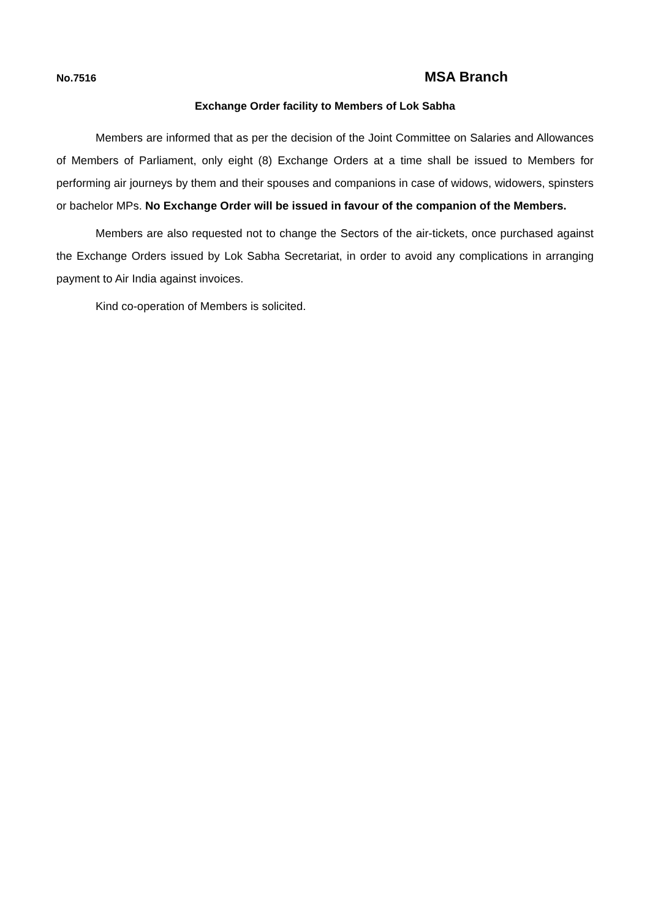No.7516 MSA Branch
Exchange Order facility to Members of Lok Sabha
Members are informed that as per the decision of the Joint Committee on Salaries and Allowances of Members of Parliament, only eight (8) Exchange Orders at a time shall be issued to Members for performing air journeys by them and their spouses and companions in case of widows, widowers, spinsters or bachelor MPs. No Exchange Order will be issued in favour of the companion of the Members.
Members are also requested not to change the Sectors of the air-tickets, once purchased against the Exchange Orders issued by Lok Sabha Secretariat, in order to avoid any complications in arranging payment to Air India against invoices.
Kind co-operation of Members is solicited.